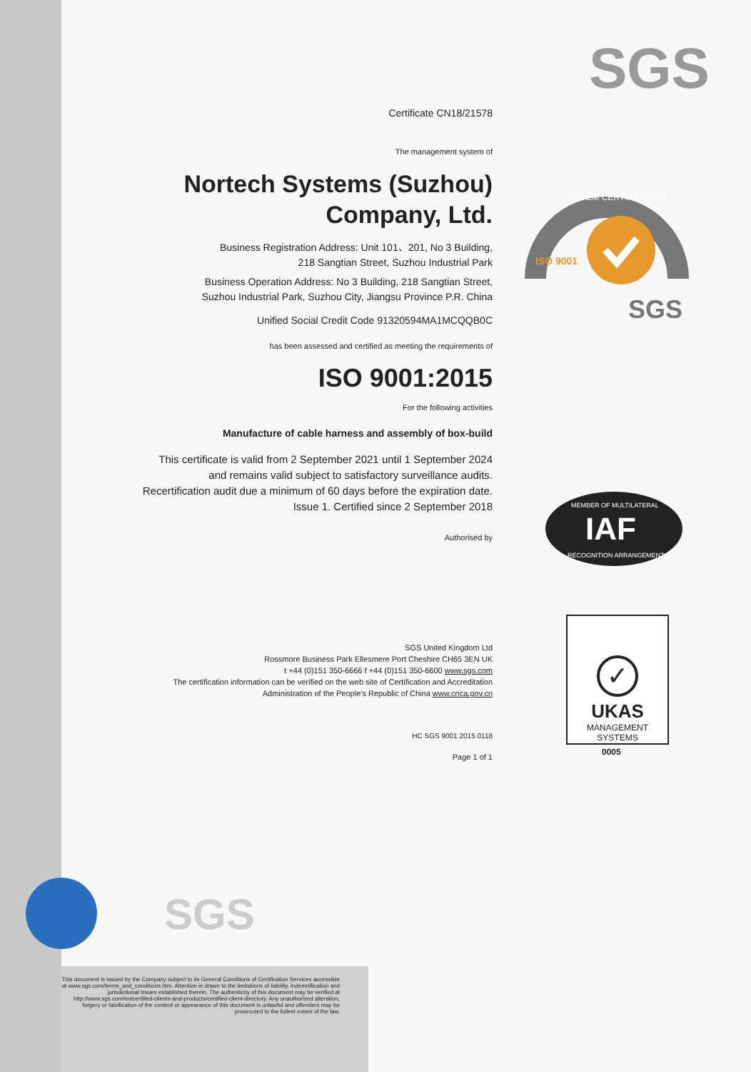SGS
SYSTEM CERTIFICATION
SGS
ISO 9001
IAF
MEMBER OF MULTILATERAL
RECOGNITION ARRANGEMENT
✓
UKAS
MANAGEMENT
SYSTEMS
0005
Certificate CN18/21578
The management system of
Nortech Systems (Suzhou)
Company, Ltd.
Business Registration Address: Unit 101、201, No 3 Building,
218 Sangtian Street, Suzhou Industrial Park
Business Operation Address: No 3 Building, 218 Sangtian Street,
Suzhou Industrial Park, Suzhou City, Jiangsu Province P.R. China
Unified Social Credit Code 91320594MA1MCQQB0C
has been assessed and certified as meeting the requirements of
ISO 9001:2015
For the following activities
Manufacture of cable harness and assembly of box-build
This certificate is valid from 2 September 2021 until 1 September 2024
and remains valid subject to satisfactory surveillance audits.
Recertification audit due a minimum of 60 days before the expiration date.
Issue 1. Certified since 2 September 2018
Authorised by
SGS United Kingdom Ltd
Rossmore Business Park Ellesmere Port Cheshire CH65 3EN UK
t +44 (0)151 350-6666 f +44 (0)151 350-6600 www.sgs.com
The certification information can be verified on the web site of Certification and Accreditation
Administration of the People's Republic of China www.cnca.gov.cn
HC SGS 9001 2015 0118
Page 1 of 1
SGS
This document is issued by the Company subject to its General Conditions of Certification Services accessible at www.sgs.com/terms_and_conditions.htm. Attention is drawn to the limitations of liability, indemnification and jurisdictional issues established therein. The authenticity of this document may be verified at http://www.sgs.com/en/certified-clients-and-products/certified-client-directory. Any unauthorized alteration, forgery or falsification of the content or appearance of this document is unlawful and offenders may be prosecuted to the fullest extent of the law.